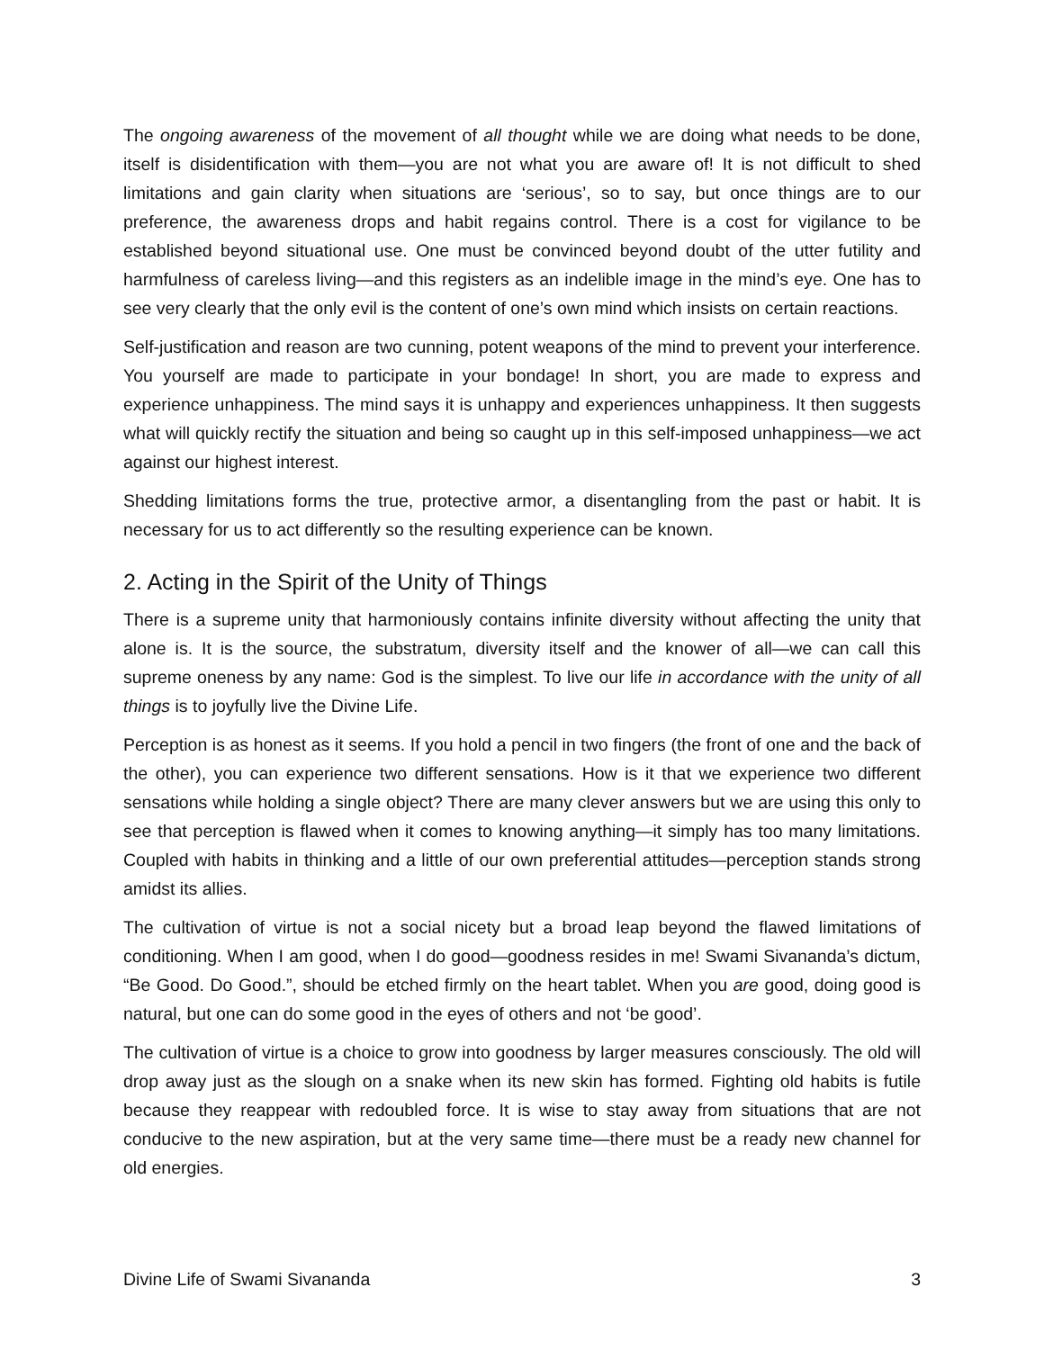The ongoing awareness of the movement of all thought while we are doing what needs to be done, itself is disidentification with them—you are not what you are aware of! It is not difficult to shed limitations and gain clarity when situations are ‘serious’, so to say, but once things are to our preference, the awareness drops and habit regains control. There is a cost for vigilance to be established beyond situational use. One must be convinced beyond doubt of the utter futility and harmfulness of careless living—and this registers as an indelible image in the mind’s eye. One has to see very clearly that the only evil is the content of one’s own mind which insists on certain reactions.
Self-justification and reason are two cunning, potent weapons of the mind to prevent your interference. You yourself are made to participate in your bondage! In short, you are made to express and experience unhappiness. The mind says it is unhappy and experiences unhappiness. It then suggests what will quickly rectify the situation and being so caught up in this self-imposed unhappiness—we act against our highest interest.
Shedding limitations forms the true, protective armor, a disentangling from the past or habit. It is necessary for us to act differently so the resulting experience can be known.
2. Acting in the Spirit of the Unity of Things
There is a supreme unity that harmoniously contains infinite diversity without affecting the unity that alone is. It is the source, the substratum, diversity itself and the knower of all—we can call this supreme oneness by any name: God is the simplest. To live our life in accordance with the unity of all things is to joyfully live the Divine Life.
Perception is as honest as it seems. If you hold a pencil in two fingers (the front of one and the back of the other), you can experience two different sensations. How is it that we experience two different sensations while holding a single object? There are many clever answers but we are using this only to see that perception is flawed when it comes to knowing anything—it simply has too many limitations. Coupled with habits in thinking and a little of our own preferential attitudes—perception stands strong amidst its allies.
The cultivation of virtue is not a social nicety but a broad leap beyond the flawed limitations of conditioning. When I am good, when I do good—goodness resides in me! Swami Sivananda’s dictum, “Be Good. Do Good.”, should be etched firmly on the heart tablet. When you are good, doing good is natural, but one can do some good in the eyes of others and not ‘be good’.
The cultivation of virtue is a choice to grow into goodness by larger measures consciously. The old will drop away just as the slough on a snake when its new skin has formed. Fighting old habits is futile because they reappear with redoubled force. It is wise to stay away from situations that are not conducive to the new aspiration, but at the very same time—there must be a ready new channel for old energies.
Divine Life of Swami Sivananda 3